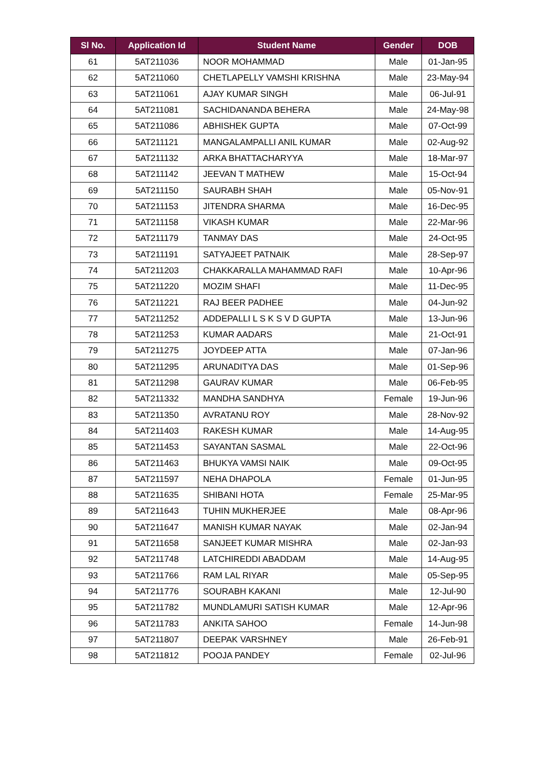| Sl No. | Application Id | Student Name | Gender | DOB |
| --- | --- | --- | --- | --- |
| 61 | 5AT211036 | NOOR MOHAMMAD | Male | 01-Jan-95 |
| 62 | 5AT211060 | CHETLAPELLY VAMSHI KRISHNA | Male | 23-May-94 |
| 63 | 5AT211061 | AJAY KUMAR SINGH | Male | 06-Jul-91 |
| 64 | 5AT211081 | SACHIDANANDA BEHERA | Male | 24-May-98 |
| 65 | 5AT211086 | ABHISHEK GUPTA | Male | 07-Oct-99 |
| 66 | 5AT211121 | MANGALAMPALLI ANIL KUMAR | Male | 02-Aug-92 |
| 67 | 5AT211132 | ARKA BHATTACHARYYA | Male | 18-Mar-97 |
| 68 | 5AT211142 | JEEVAN T MATHEW | Male | 15-Oct-94 |
| 69 | 5AT211150 | SAURABH SHAH | Male | 05-Nov-91 |
| 70 | 5AT211153 | JITENDRA SHARMA | Male | 16-Dec-95 |
| 71 | 5AT211158 | VIKASH KUMAR | Male | 22-Mar-96 |
| 72 | 5AT211179 | TANMAY DAS | Male | 24-Oct-95 |
| 73 | 5AT211191 | SATYAJEET PATNAIK | Male | 28-Sep-97 |
| 74 | 5AT211203 | CHAKKARALLA MAHAMMAD RAFI | Male | 10-Apr-96 |
| 75 | 5AT211220 | MOZIM SHAFI | Male | 11-Dec-95 |
| 76 | 5AT211221 | RAJ BEER PADHEE | Male | 04-Jun-92 |
| 77 | 5AT211252 | ADDEPALLI L S K S V D GUPTA | Male | 13-Jun-96 |
| 78 | 5AT211253 | KUMAR AADARS | Male | 21-Oct-91 |
| 79 | 5AT211275 | JOYDEEP ATTA | Male | 07-Jan-96 |
| 80 | 5AT211295 | ARUNADITYA DAS | Male | 01-Sep-96 |
| 81 | 5AT211298 | GAURAV KUMAR | Male | 06-Feb-95 |
| 82 | 5AT211332 | MANDHA SANDHYA | Female | 19-Jun-96 |
| 83 | 5AT211350 | AVRATANU ROY | Male | 28-Nov-92 |
| 84 | 5AT211403 | RAKESH KUMAR | Male | 14-Aug-95 |
| 85 | 5AT211453 | SAYANTAN SASMAL | Male | 22-Oct-96 |
| 86 | 5AT211463 | BHUKYA VAMSI NAIK | Male | 09-Oct-95 |
| 87 | 5AT211597 | NEHA DHAPOLA | Female | 01-Jun-95 |
| 88 | 5AT211635 | SHIBANI HOTA | Female | 25-Mar-95 |
| 89 | 5AT211643 | TUHIN MUKHERJEE | Male | 08-Apr-96 |
| 90 | 5AT211647 | MANISH KUMAR NAYAK | Male | 02-Jan-94 |
| 91 | 5AT211658 | SANJEET KUMAR MISHRA | Male | 02-Jan-93 |
| 92 | 5AT211748 | LATCHIREDDI ABADDAM | Male | 14-Aug-95 |
| 93 | 5AT211766 | RAM LAL RIYAR | Male | 05-Sep-95 |
| 94 | 5AT211776 | SOURABH KAKANI | Male | 12-Jul-90 |
| 95 | 5AT211782 | MUNDLAMURI SATISH KUMAR | Male | 12-Apr-96 |
| 96 | 5AT211783 | ANKITA SAHOO | Female | 14-Jun-98 |
| 97 | 5AT211807 | DEEPAK VARSHNEY | Male | 26-Feb-91 |
| 98 | 5AT211812 | POOJA PANDEY | Female | 02-Jul-96 |